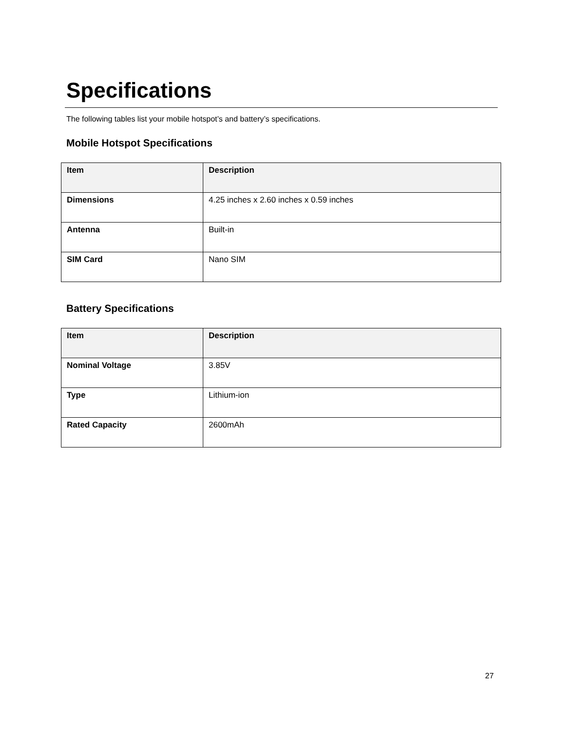Specifications
The following tables list your mobile hotspot’s and battery’s specifications.
Mobile Hotspot Specifications
| Item | Description |
| --- | --- |
| Dimensions | 4.25 inches x 2.60 inches x 0.59 inches |
| Antenna | Built-in |
| SIM Card | Nano SIM |
Battery Specifications
| Item | Description |
| --- | --- |
| Nominal Voltage | 3.85V |
| Type | Lithium-ion |
| Rated Capacity | 2600mAh |
27